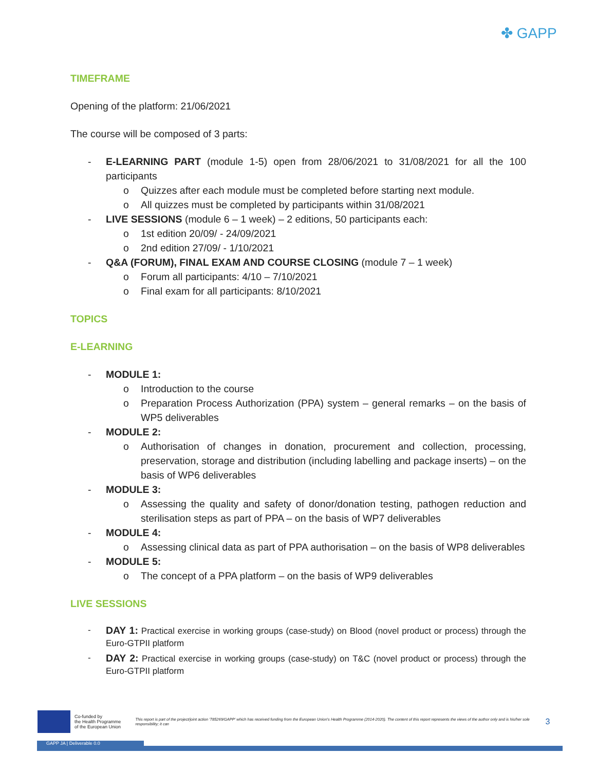✤ GAPP
TIMEFRAME
Opening of the platform: 21/06/2021
The course will be composed of 3 parts:
- E-LEARNING PART (module 1-5) open from 28/06/2021 to 31/08/2021 for all the 100 participants
o Quizzes after each module must be completed before starting next module.
o All quizzes must be completed by participants within 31/08/2021
- LIVE SESSIONS (module 6 – 1 week) – 2 editions, 50 participants each:
o 1st edition 20/09/ - 24/09/2021
o 2nd edition 27/09/ - 1/10/2021
- Q&A (FORUM), FINAL EXAM AND COURSE CLOSING (module 7 – 1 week)
o Forum all participants: 4/10 – 7/10/2021
o Final exam for all participants: 8/10/2021
TOPICS
E-LEARNING
- MODULE 1:
o Introduction to the course
o Preparation Process Authorization (PPA) system – general remarks – on the basis of WP5 deliverables
- MODULE 2:
o Authorisation of changes in donation, procurement and collection, processing, preservation, storage and distribution (including labelling and package inserts) – on the basis of WP6 deliverables
- MODULE 3:
o Assessing the quality and safety of donor/donation testing, pathogen reduction and sterilisation steps as part of PPA – on the basis of WP7 deliverables
- MODULE 4:
o Assessing clinical data as part of PPA authorisation – on the basis of WP8 deliverables
- MODULE 5:
o The concept of a PPA platform – on the basis of WP9 deliverables
LIVE SESSIONS
- DAY 1: Practical exercise in working groups (case-study) on Blood (novel product or process) through the Euro-GTPII platform
- DAY 2: Practical exercise in working groups (case-study) on T&C (novel product or process) through the Euro-GTPII platform
Co-funded by
the Health Programme
of the European Union This report is part of the project/joint action '785269/GAPP' which has received funding from the European Union's Health Programme (2014-2020). The content of this report represents the views of the author only and is his/her sole responsibility; it can 3
GAPP JA | Deliverable 0.0